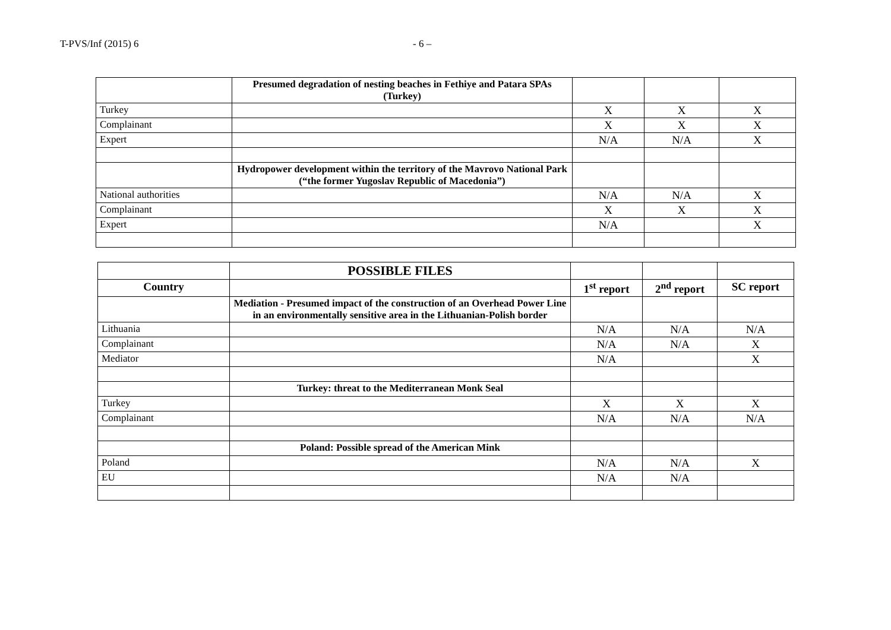T-PVS/Inf (2015) 6 - 6 –
| | Presumed degradation of nesting beaches in Fethiye and Patara SPAs (Turkey) | | | |
| Turkey | | X | X | X |
| Complainant | | X | X | X |
| Expert | | N/A | N/A | X |
| | Hydropower development within the territory of the Mavrovo National Park (“the former Yugoslav Republic of Macedonia”) | | | |
| National authorities | | N/A | N/A | X |
| Complainant | | X | X | X |
| Expert | | N/A | | X |
| | POSSIBLE FILES | | | |
| Country | | 1<sup>st</sup> report | 2<sup>nd</sup> report | SC report |
| | Mediation - Presumed impact of the construction of an Overhead Power Line in an environmentally sensitive area in the Lithuanian-Polish border | | | |
| Lithuania | | N/A | N/A | N/A |
| Complainant | | N/A | N/A | X |
| Mediator | | N/A | | X |
| | Turkey: threat to the Mediterranean Monk Seal | | | |
| Turkey | | X | X | X |
| Complainant | | N/A | N/A | N/A |
| | Poland: Possible spread of the American Mink | | | |
| Poland | | N/A | N/A | X |
| EU | | N/A | N/A | |